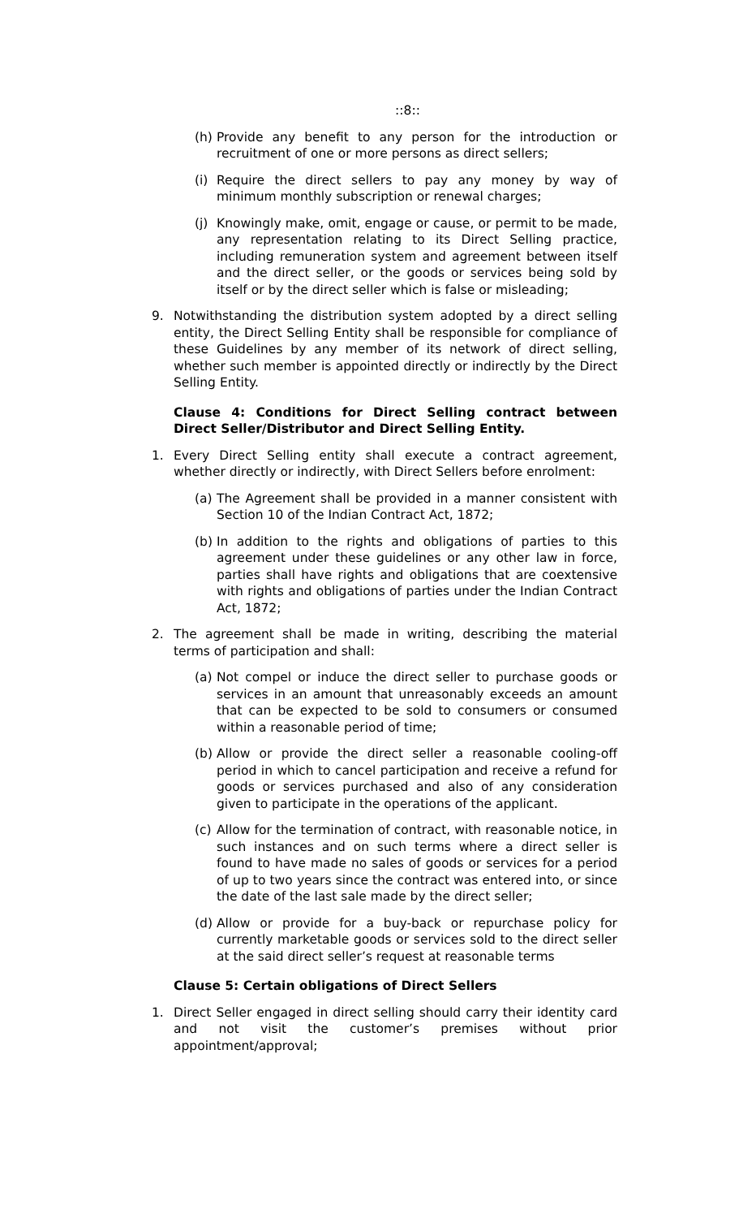::8::
(h) Provide any benefit to any person for the introduction or recruitment of one or more persons as direct sellers;
(i) Require the direct sellers to pay any money by way of minimum monthly subscription or renewal charges;
(j) Knowingly make, omit, engage or cause, or permit to be made, any representation relating to its Direct Selling practice, including remuneration system and agreement between itself and the direct seller, or the goods or services being sold by itself or by the direct seller which is false or misleading;
9. Notwithstanding the distribution system adopted by a direct selling entity, the Direct Selling Entity shall be responsible for compliance of these Guidelines by any member of its network of direct selling, whether such member is appointed directly or indirectly by the Direct Selling Entity.
Clause 4: Conditions for Direct Selling contract between Direct Seller/Distributor and Direct Selling Entity.
1. Every Direct Selling entity shall execute a contract agreement, whether directly or indirectly, with Direct Sellers before enrolment:
(a) The Agreement shall be provided in a manner consistent with Section 10 of the Indian Contract Act, 1872;
(b) In addition to the rights and obligations of parties to this agreement under these guidelines or any other law in force, parties shall have rights and obligations that are coextensive with rights and obligations of parties under the Indian Contract Act, 1872;
2. The agreement shall be made in writing, describing the material terms of participation and shall:
(a) Not compel or induce the direct seller to purchase goods or services in an amount that unreasonably exceeds an amount that can be expected to be sold to consumers or consumed within a reasonable period of time;
(b) Allow or provide the direct seller a reasonable cooling-off period in which to cancel participation and receive a refund for goods or services purchased and also of any consideration given to participate in the operations of the applicant.
(c) Allow for the termination of contract, with reasonable notice, in such instances and on such terms where a direct seller is found to have made no sales of goods or services for a period of up to two years since the contract was entered into, or since the date of the last sale made by the direct seller;
(d) Allow or provide for a buy-back or repurchase policy for currently marketable goods or services sold to the direct seller at the said direct seller’s request at reasonable terms
Clause 5: Certain obligations of Direct Sellers
1. Direct Seller engaged in direct selling should carry their identity card and not visit the customer’s premises without prior appointment/approval;